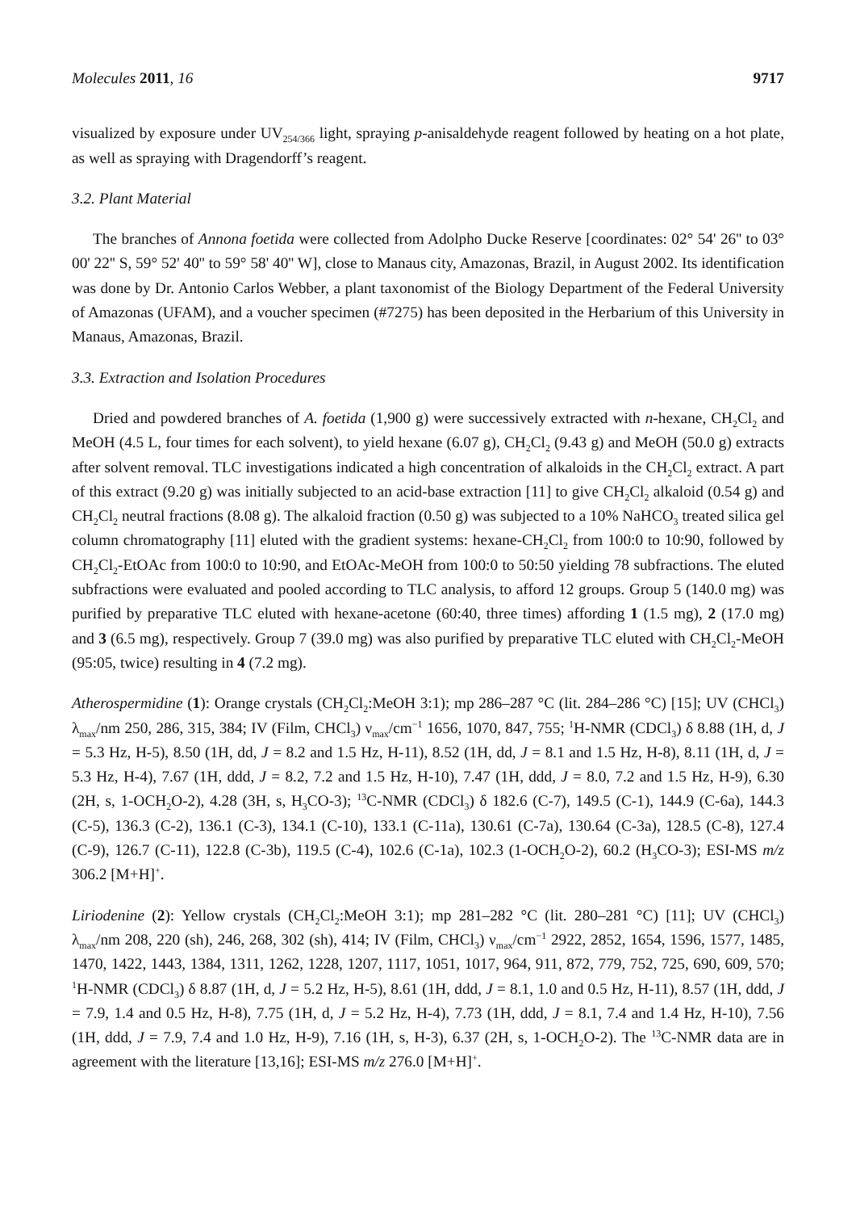Molecules 2011, 16 9717
visualized by exposure under UV<sub>254/366</sub> light, spraying p-anisaldehyde reagent followed by heating on a hot plate, as well as spraying with Dragendorff’s reagent.
3.2. Plant Material
The branches of Annona foetida were collected from Adolpho Ducke Reserve [coordinates: 02° 54' 26'' to 03° 00' 22'' S, 59° 52' 40'' to 59° 58' 40'' W], close to Manaus city, Amazonas, Brazil, in August 2002. Its identification was done by Dr. Antonio Carlos Webber, a plant taxonomist of the Biology Department of the Federal University of Amazonas (UFAM), and a voucher specimen (#7275) has been deposited in the Herbarium of this University in Manaus, Amazonas, Brazil.
3.3. Extraction and Isolation Procedures
Dried and powdered branches of A. foetida (1,900 g) were successively extracted with n-hexane, CH<sub>2</sub>Cl<sub>2</sub> and MeOH (4.5 L, four times for each solvent), to yield hexane (6.07 g), CH<sub>2</sub>Cl<sub>2</sub> (9.43 g) and MeOH (50.0 g) extracts after solvent removal. TLC investigations indicated a high concentration of alkaloids in the CH<sub>2</sub>Cl<sub>2</sub> extract. A part of this extract (9.20 g) was initially subjected to an acid-base extraction [11] to give CH<sub>2</sub>Cl<sub>2</sub> alkaloid (0.54 g) and CH<sub>2</sub>Cl<sub>2</sub> neutral fractions (8.08 g). The alkaloid fraction (0.50 g) was subjected to a 10% NaHCO<sub>3</sub> treated silica gel column chromatography [11] eluted with the gradient systems: hexane-CH<sub>2</sub>Cl<sub>2</sub> from 100:0 to 10:90, followed by CH<sub>2</sub>Cl<sub>2</sub>-EtOAc from 100:0 to 10:90, and EtOAc-MeOH from 100:0 to 50:50 yielding 78 subfractions. The eluted subfractions were evaluated and pooled according to TLC analysis, to afford 12 groups. Group 5 (140.0 mg) was purified by preparative TLC eluted with hexane-acetone (60:40, three times) affording 1 (1.5 mg), 2 (17.0 mg) and 3 (6.5 mg), respectively. Group 7 (39.0 mg) was also purified by preparative TLC eluted with CH<sub>2</sub>Cl<sub>2</sub>-MeOH (95:05, twice) resulting in 4 (7.2 mg).
Atherospermidine (1): Orange crystals (CH<sub>2</sub>Cl<sub>2</sub>:MeOH 3:1); mp 286–287 °C (lit. 284–286 °C) [15]; UV (CHCl<sub>3</sub>) λ<sub>max</sub>/nm 250, 286, 315, 384; IV (Film, CHCl<sub>3</sub>) ν<sub>max</sub>/cm<sup>−1</sup> 1656, 1070, 847, 755; <sup>1</sup>H-NMR (CDCl<sub>3</sub>) δ 8.88 (1H, d, J = 5.3 Hz, H-5), 8.50 (1H, dd, J = 8.2 and 1.5 Hz, H-11), 8.52 (1H, dd, J = 8.1 and 1.5 Hz, H-8), 8.11 (1H, d, J = 5.3 Hz, H-4), 7.67 (1H, ddd, J = 8.2, 7.2 and 1.5 Hz, H-10), 7.47 (1H, ddd, J = 8.0, 7.2 and 1.5 Hz, H-9), 6.30 (2H, s, 1-OCH<sub>2</sub>O-2), 4.28 (3H, s, H<sub>3</sub>CO-3); <sup>13</sup>C-NMR (CDCl<sub>3</sub>) δ 182.6 (C-7), 149.5 (C-1), 144.9 (C-6a), 144.3 (C-5), 136.3 (C-2), 136.1 (C-3), 134.1 (C-10), 133.1 (C-11a), 130.61 (C-7a), 130.64 (C-3a), 128.5 (C-8), 127.4 (C-9), 126.7 (C-11), 122.8 (C-3b), 119.5 (C-4), 102.6 (C-1a), 102.3 (1-OCH<sub>2</sub>O-2), 60.2 (H<sub>3</sub>CO-3); ESI-MS m/z 306.2 [M+H]<sup>+</sup>.
Liriodenine (2): Yellow crystals (CH<sub>2</sub>Cl<sub>2</sub>:MeOH 3:1); mp 281–282 °C (lit. 280–281 °C) [11]; UV (CHCl<sub>3</sub>) λ<sub>max</sub>/nm 208, 220 (sh), 246, 268, 302 (sh), 414; IV (Film, CHCl<sub>3</sub>) ν<sub>max</sub>/cm<sup>−1</sup> 2922, 2852, 1654, 1596, 1577, 1485, 1470, 1422, 1443, 1384, 1311, 1262, 1228, 1207, 1117, 1051, 1017, 964, 911, 872, 779, 752, 725, 690, 609, 570; <sup>1</sup>H-NMR (CDCl<sub>3</sub>) δ 8.87 (1H, d, J = 5.2 Hz, H-5), 8.61 (1H, ddd, J = 8.1, 1.0 and 0.5 Hz, H-11), 8.57 (1H, ddd, J = 7.9, 1.4 and 0.5 Hz, H-8), 7.75 (1H, d, J = 5.2 Hz, H-4), 7.73 (1H, ddd, J = 8.1, 7.4 and 1.4 Hz, H-10), 7.56 (1H, ddd, J = 7.9, 7.4 and 1.0 Hz, H-9), 7.16 (1H, s, H-3), 6.37 (2H, s, 1-OCH<sub>2</sub>O-2). The <sup>13</sup>C-NMR data are in agreement with the literature [13,16]; ESI-MS m/z 276.0 [M+H]<sup>+</sup>.